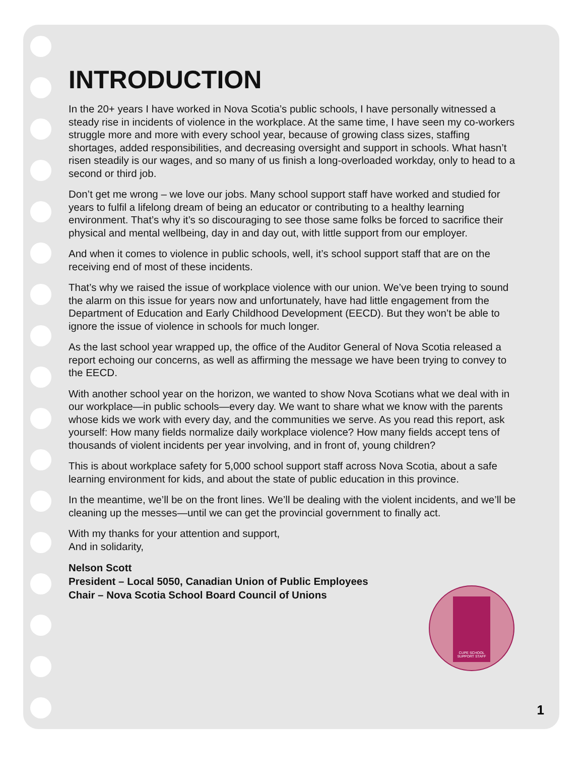INTRODUCTION
In the 20+ years I have worked in Nova Scotia’s public schools, I have personally witnessed a steady rise in incidents of violence in the workplace. At the same time, I have seen my co-workers struggle more and more with every school year, because of growing class sizes, staffing shortages, added responsibilities, and decreasing oversight and support in schools. What hasn’t risen steadily is our wages, and so many of us finish a long-overloaded workday, only to head to a second or third job.
Don’t get me wrong – we love our jobs. Many school support staff have worked and studied for years to fulfil a lifelong dream of being an educator or contributing to a healthy learning environment. That’s why it’s so discouraging to see those same folks be forced to sacrifice their physical and mental wellbeing, day in and day out, with little support from our employer.
And when it comes to violence in public schools, well, it’s school support staff that are on the receiving end of most of these incidents.
That’s why we raised the issue of workplace violence with our union. We’ve been trying to sound the alarm on this issue for years now and unfortunately, have had little engagement from the Department of Education and Early Childhood Development (EECD). But they won’t be able to ignore the issue of violence in schools for much longer.
As the last school year wrapped up, the office of the Auditor General of Nova Scotia released a report echoing our concerns, as well as affirming the message we have been trying to convey to the EECD.
With another school year on the horizon, we wanted to show Nova Scotians what we deal with in our workplace—in public schools—every day. We want to share what we know with the parents whose kids we work with every day, and the communities we serve. As you read this report, ask yourself: How many fields normalize daily workplace violence? How many fields accept tens of thousands of violent incidents per year involving, and in front of, young children?
This is about workplace safety for 5,000 school support staff across Nova Scotia, about a safe learning environment for kids, and about the state of public education in this province.
In the meantime, we’ll be on the front lines. We’ll be dealing with the violent incidents, and we’ll be cleaning up the messes—until we can get the provincial government to finally act.
With my thanks for your attention and support,
And in solidarity,
Nelson Scott
President – Local 5050, Canadian Union of Public Employees
Chair – Nova Scotia School Board Council of Unions
CUPE SCHOOL SUPPORT STAFF
1